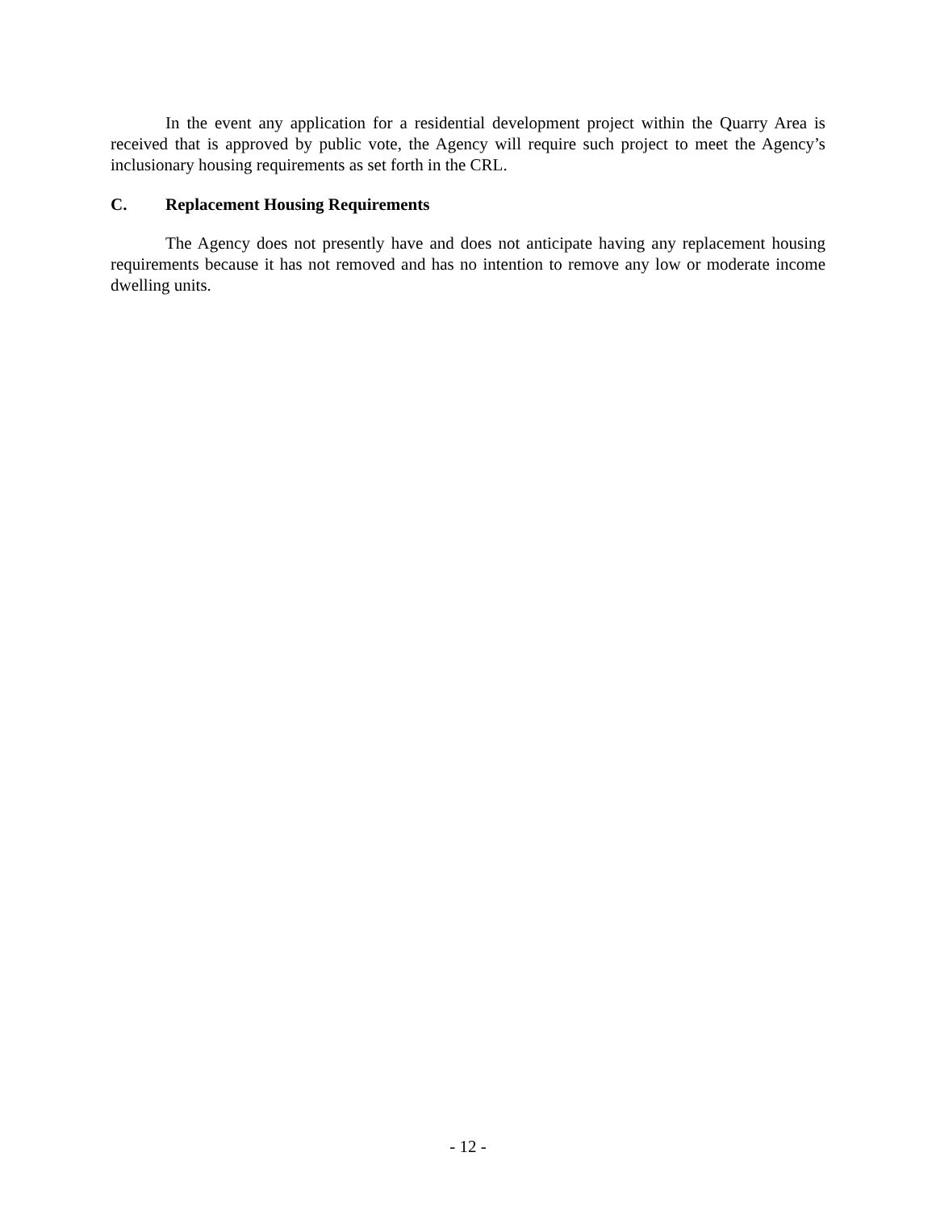In the event any application for a residential development project within the Quarry Area is received that is approved by public vote, the Agency will require such project to meet the Agency’s inclusionary housing requirements as set forth in the CRL.
C. Replacement Housing Requirements
The Agency does not presently have and does not anticipate having any replacement housing requirements because it has not removed and has no intention to remove any low or moderate income dwelling units.
- 12 -